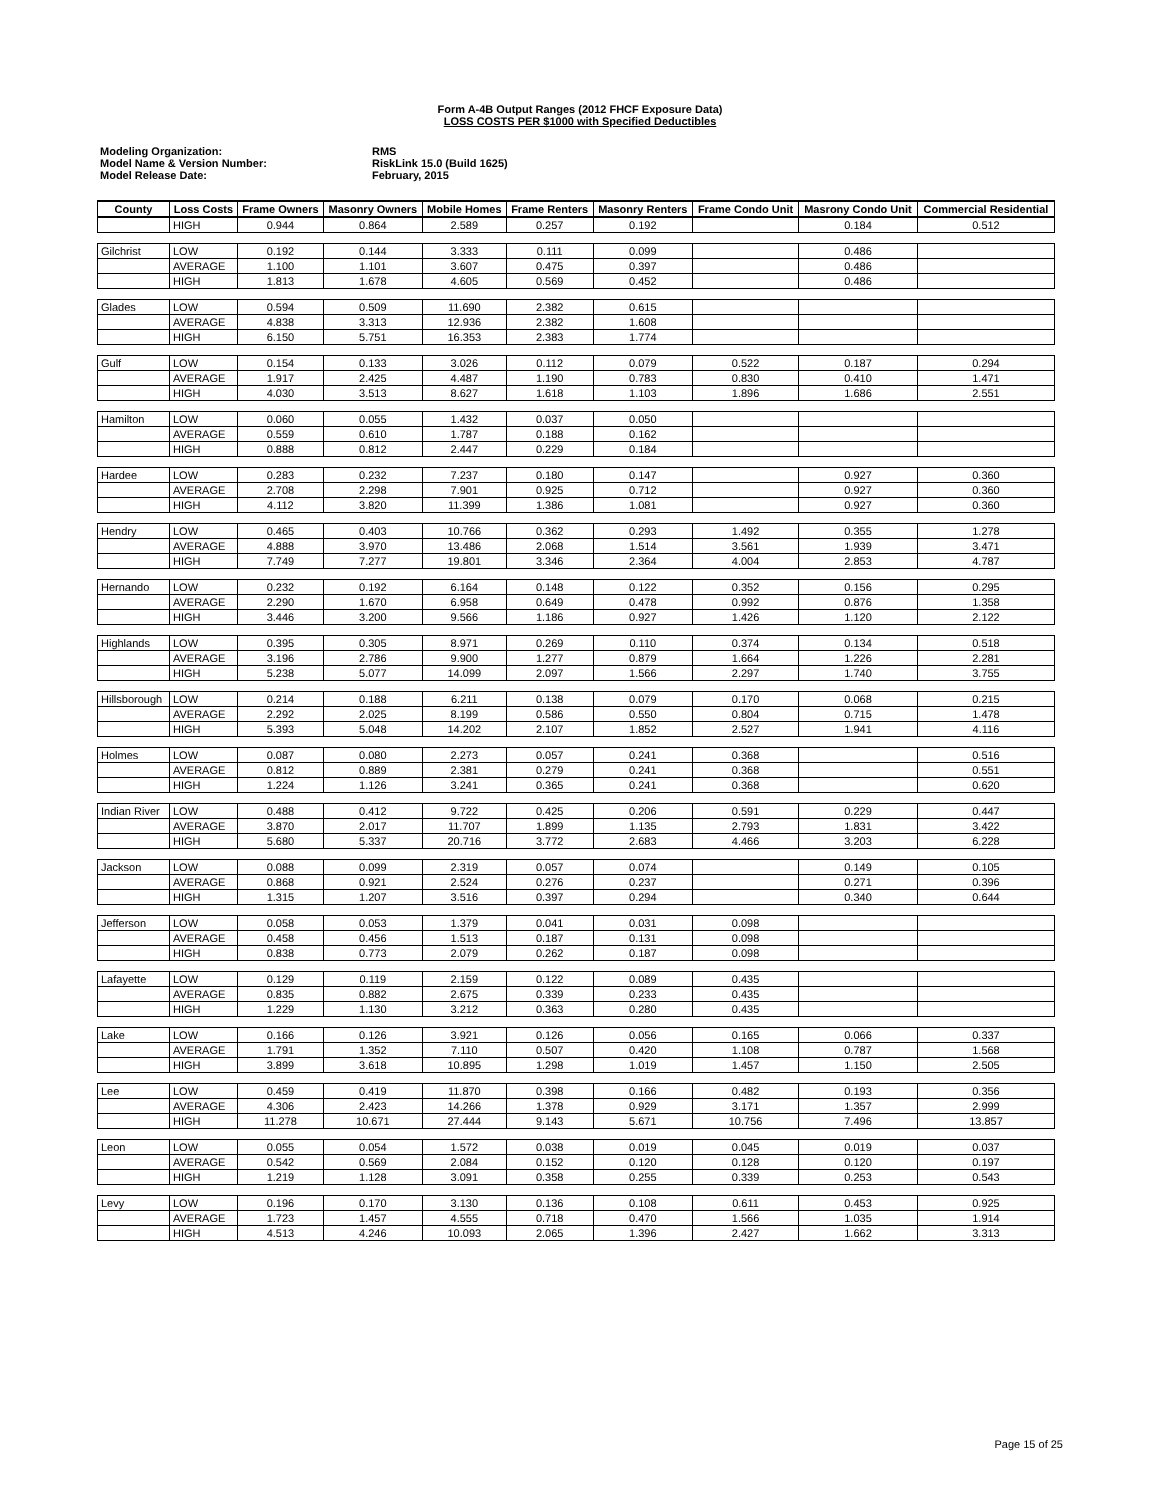Form A-4B Output Ranges (2012 FHCF Exposure Data)
LOSS COSTS PER $1000 with Specified Deductibles
Modeling Organization: RMS
Model Name & Version Number: RiskLink 15.0 (Build 1625)
Model Release Date: February, 2015
| County | Loss Costs | Frame Owners | Masonry Owners | Mobile Homes | Frame Renters | Masonry Renters | Frame Condo Unit | Masrony Condo Unit | Commercial Residential |
| --- | --- | --- | --- | --- | --- | --- | --- | --- | --- |
| | HIGH | 0.944 | 0.864 | 2.589 | 0.257 | 0.192 | | 0.184 | 0.512 |
| Gilchrist | LOW | 0.192 | 0.144 | 3.333 | 0.111 | 0.099 | | 0.486 | |
| | AVERAGE | 1.100 | 1.101 | 3.607 | 0.475 | 0.397 | | 0.486 | |
| | HIGH | 1.813 | 1.678 | 4.605 | 0.569 | 0.452 | | 0.486 | |
| Glades | LOW | 0.594 | 0.509 | 11.690 | 2.382 | 0.615 | | | |
| | AVERAGE | 4.838 | 3.313 | 12.936 | 2.382 | 1.608 | | | |
| | HIGH | 6.150 | 5.751 | 16.353 | 2.383 | 1.774 | | | |
| Gulf | LOW | 0.154 | 0.133 | 3.026 | 0.112 | 0.079 | 0.522 | 0.187 | 0.294 |
| | AVERAGE | 1.917 | 2.425 | 4.487 | 1.190 | 0.783 | 0.830 | 0.410 | 1.471 |
| | HIGH | 4.030 | 3.513 | 8.627 | 1.618 | 1.103 | 1.896 | 1.686 | 2.551 |
| Hamilton | LOW | 0.060 | 0.055 | 1.432 | 0.037 | 0.050 | | | |
| | AVERAGE | 0.559 | 0.610 | 1.787 | 0.188 | 0.162 | | | |
| | HIGH | 0.888 | 0.812 | 2.447 | 0.229 | 0.184 | | | |
| Hardee | LOW | 0.283 | 0.232 | 7.237 | 0.180 | 0.147 | | 0.927 | 0.360 |
| | AVERAGE | 2.708 | 2.298 | 7.901 | 0.925 | 0.712 | | 0.927 | 0.360 |
| | HIGH | 4.112 | 3.820 | 11.399 | 1.386 | 1.081 | | 0.927 | 0.360 |
| Hendry | LOW | 0.465 | 0.403 | 10.766 | 0.362 | 0.293 | 1.492 | 0.355 | 1.278 |
| | AVERAGE | 4.888 | 3.970 | 13.486 | 2.068 | 1.514 | 3.561 | 1.939 | 3.471 |
| | HIGH | 7.749 | 7.277 | 19.801 | 3.346 | 2.364 | 4.004 | 2.853 | 4.787 |
| Hernando | LOW | 0.232 | 0.192 | 6.164 | 0.148 | 0.122 | 0.352 | 0.156 | 0.295 |
| | AVERAGE | 2.290 | 1.670 | 6.958 | 0.649 | 0.478 | 0.992 | 0.876 | 1.358 |
| | HIGH | 3.446 | 3.200 | 9.566 | 1.186 | 0.927 | 1.426 | 1.120 | 2.122 |
| Highlands | LOW | 0.395 | 0.305 | 8.971 | 0.269 | 0.110 | 0.374 | 0.134 | 0.518 |
| | AVERAGE | 3.196 | 2.786 | 9.900 | 1.277 | 0.879 | 1.664 | 1.226 | 2.281 |
| | HIGH | 5.238 | 5.077 | 14.099 | 2.097 | 1.566 | 2.297 | 1.740 | 3.755 |
| Hillsborough | LOW | 0.214 | 0.188 | 6.211 | 0.138 | 0.079 | 0.170 | 0.068 | 0.215 |
| | AVERAGE | 2.292 | 2.025 | 8.199 | 0.586 | 0.550 | 0.804 | 0.715 | 1.478 |
| | HIGH | 5.393 | 5.048 | 14.202 | 2.107 | 1.852 | 2.527 | 1.941 | 4.116 |
| Holmes | LOW | 0.087 | 0.080 | 2.273 | 0.057 | 0.241 | 0.368 | | 0.516 |
| | AVERAGE | 0.812 | 0.889 | 2.381 | 0.279 | 0.241 | 0.368 | | 0.551 |
| | HIGH | 1.224 | 1.126 | 3.241 | 0.365 | 0.241 | 0.368 | | 0.620 |
| Indian River | LOW | 0.488 | 0.412 | 9.722 | 0.425 | 0.206 | 0.591 | 0.229 | 0.447 |
| | AVERAGE | 3.870 | 2.017 | 11.707 | 1.899 | 1.135 | 2.793 | 1.831 | 3.422 |
| | HIGH | 5.680 | 5.337 | 20.716 | 3.772 | 2.683 | 4.466 | 3.203 | 6.228 |
| Jackson | LOW | 0.088 | 0.099 | 2.319 | 0.057 | 0.074 | | 0.149 | 0.105 |
| | AVERAGE | 0.868 | 0.921 | 2.524 | 0.276 | 0.237 | | 0.271 | 0.396 |
| | HIGH | 1.315 | 1.207 | 3.516 | 0.397 | 0.294 | | 0.340 | 0.644 |
| Jefferson | LOW | 0.058 | 0.053 | 1.379 | 0.041 | 0.031 | 0.098 | | |
| | AVERAGE | 0.458 | 0.456 | 1.513 | 0.187 | 0.131 | 0.098 | | |
| | HIGH | 0.838 | 0.773 | 2.079 | 0.262 | 0.187 | 0.098 | | |
| Lafayette | LOW | 0.129 | 0.119 | 2.159 | 0.122 | 0.089 | 0.435 | | |
| | AVERAGE | 0.835 | 0.882 | 2.675 | 0.339 | 0.233 | 0.435 | | |
| | HIGH | 1.229 | 1.130 | 3.212 | 0.363 | 0.280 | 0.435 | | |
| Lake | LOW | 0.166 | 0.126 | 3.921 | 0.126 | 0.056 | 0.165 | 0.066 | 0.337 |
| | AVERAGE | 1.791 | 1.352 | 7.110 | 0.507 | 0.420 | 1.108 | 0.787 | 1.568 |
| | HIGH | 3.899 | 3.618 | 10.895 | 1.298 | 1.019 | 1.457 | 1.150 | 2.505 |
| Lee | LOW | 0.459 | 0.419 | 11.870 | 0.398 | 0.166 | 0.482 | 0.193 | 0.356 |
| | AVERAGE | 4.306 | 2.423 | 14.266 | 1.378 | 0.929 | 3.171 | 1.357 | 2.999 |
| | HIGH | 11.278 | 10.671 | 27.444 | 9.143 | 5.671 | 10.756 | 7.496 | 13.857 |
| Leon | LOW | 0.055 | 0.054 | 1.572 | 0.038 | 0.019 | 0.045 | 0.019 | 0.037 |
| | AVERAGE | 0.542 | 0.569 | 2.084 | 0.152 | 0.120 | 0.128 | 0.120 | 0.197 |
| | HIGH | 1.219 | 1.128 | 3.091 | 0.358 | 0.255 | 0.339 | 0.253 | 0.543 |
| Levy | LOW | 0.196 | 0.170 | 3.130 | 0.136 | 0.108 | 0.611 | 0.453 | 0.925 |
| | AVERAGE | 1.723 | 1.457 | 4.555 | 0.718 | 0.470 | 1.566 | 1.035 | 1.914 |
| | HIGH | 4.513 | 4.246 | 10.093 | 2.065 | 1.396 | 2.427 | 1.662 | 3.313 |
Page 15 of 25